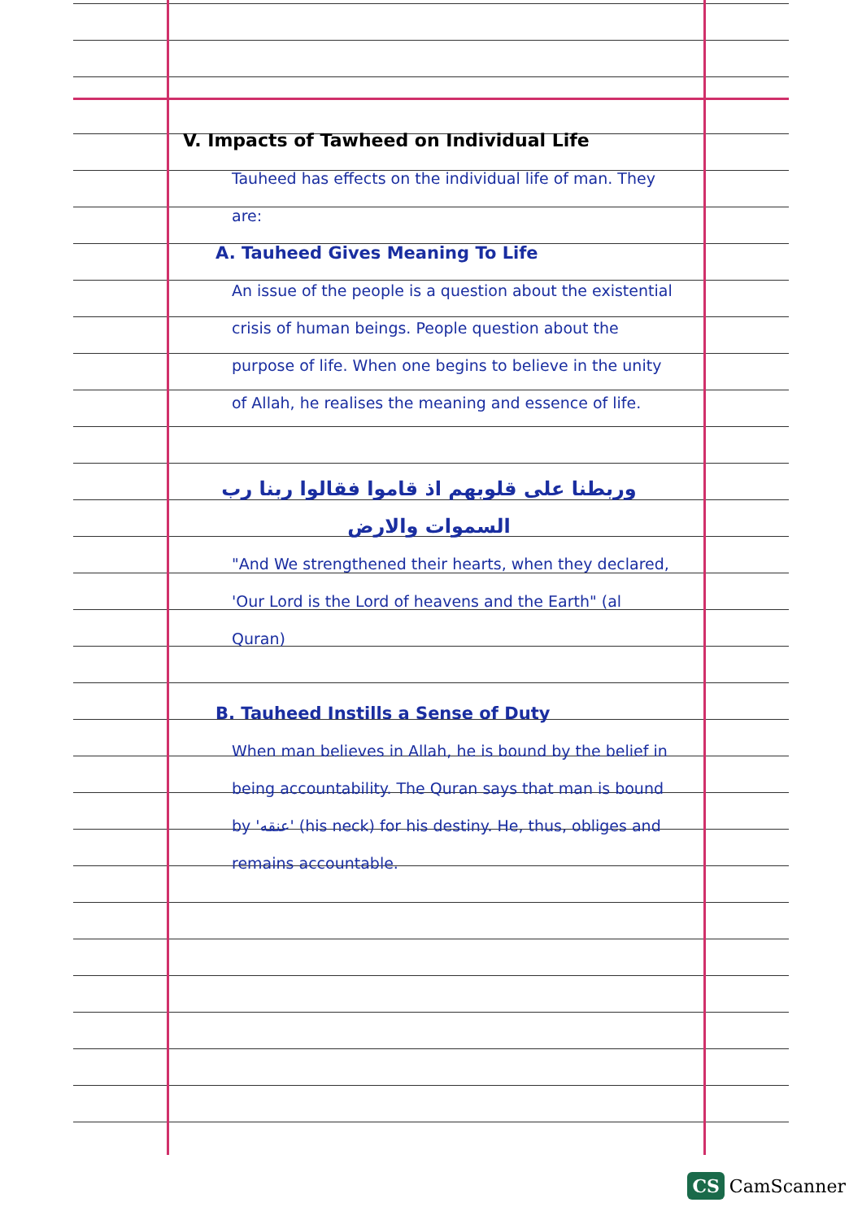V. Impacts of Tawheed on Individual Life
Tauheed has effects on the individual life of man. They are:
A. Tauheed Gives Meaning To Life
An issue of the people is a question about the existential crisis of human beings. People question about the purpose of life. When one begins to believe in the unity of Allah, he realises the meaning and essence of life.
وربطنا على قلوبهم اذ قاموا فقالوا ربنا رب السموات والارض
"And We strengthened their hearts, when they declared, 'Our Lord is the Lord of heavens and the Earth" (al Quran)
B. Tauheed Instills a Sense of Duty
When man believes in Allah, he is bound by the belief in being accountability. The Quran says that man is bound by 'عنقه' (his neck) for his destiny. He, thus, obliges and remains accountable.
CS CamScanner